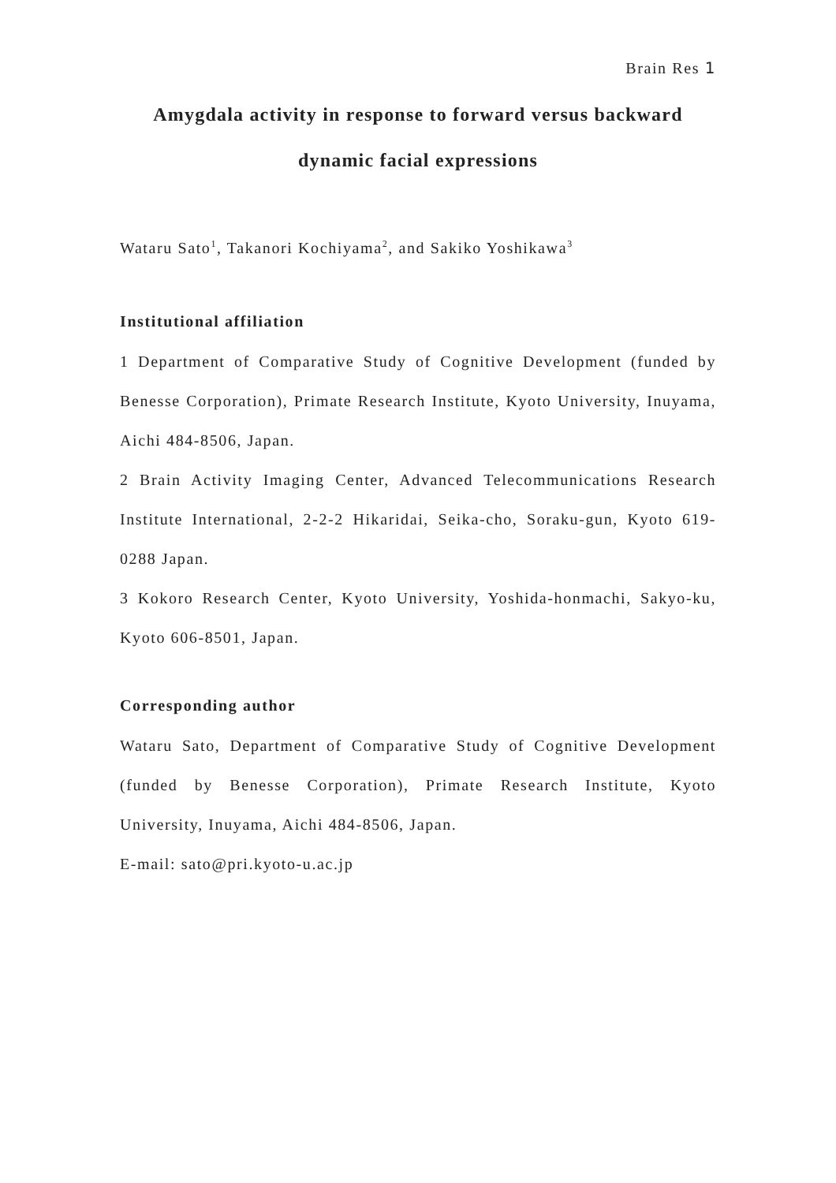Brain Res 1
Amygdala activity in response to forward versus backward
dynamic facial expressions
Wataru Sato<sup>1</sup>, Takanori Kochiyama<sup>2</sup>, and Sakiko Yoshikawa<sup>3</sup>
Institutional affiliation
1 Department of Comparative Study of Cognitive Development (funded by Benesse Corporation), Primate Research Institute, Kyoto University, Inuyama, Aichi 484-8506, Japan.
2 Brain Activity Imaging Center, Advanced Telecommunications Research Institute International, 2-2-2 Hikaridai, Seika-cho, Soraku-gun, Kyoto 619-0288 Japan.
3 Kokoro Research Center, Kyoto University, Yoshida-honmachi, Sakyo-ku, Kyoto 606-8501, Japan.
Corresponding author
Wataru Sato, Department of Comparative Study of Cognitive Development (funded by Benesse Corporation), Primate Research Institute, Kyoto University, Inuyama, Aichi 484-8506, Japan.
E-mail: sato@pri.kyoto-u.ac.jp